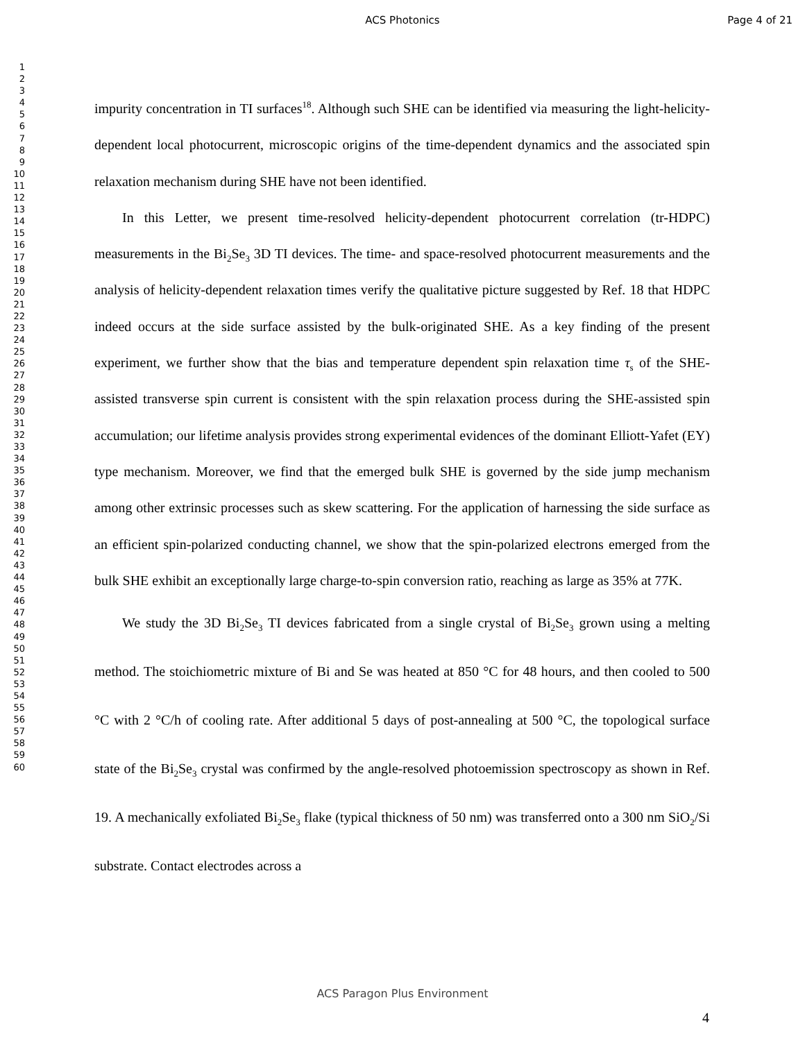ACS Photonics Page 4 of 21
1
2
3
4
5
6
7
8
9
10
11
12
13
14
15
16
17
18
19
20
21
22
23
24
25
26
27
28
29
30
31
32
33
34
35
36
37
38
39
40
41
42
43
44
45
46
47
48
49
50
51
52
53
54
55
56
57
58
59
60
impurity concentration in TI surfaces<sup>18</sup>. Although such SHE can be identified via measuring the light-helicity-dependent local photocurrent, microscopic origins of the time-dependent dynamics and the associated spin relaxation mechanism during SHE have not been identified.
In this Letter, we present time-resolved helicity-dependent photocurrent correlation (tr-HDPC) measurements in the Bi<sub>2</sub>Se<sub>3</sub> 3D TI devices. The time- and space-resolved photocurrent measurements and the analysis of helicity-dependent relaxation times verify the qualitative picture suggested by Ref. 18 that HDPC indeed occurs at the side surface assisted by the bulk-originated SHE. As a key finding of the present experiment, we further show that the bias and temperature dependent spin relaxation time τ<sub>s</sub> of the SHE-assisted transverse spin current is consistent with the spin relaxation process during the SHE-assisted spin accumulation; our lifetime analysis provides strong experimental evidences of the dominant Elliott-Yafet (EY) type mechanism. Moreover, we find that the emerged bulk SHE is governed by the side jump mechanism among other extrinsic processes such as skew scattering. For the application of harnessing the side surface as an efficient spin-polarized conducting channel, we show that the spin-polarized electrons emerged from the bulk SHE exhibit an exceptionally large charge-to-spin conversion ratio, reaching as large as 35% at 77K.
We study the 3D Bi<sub>2</sub>Se<sub>3</sub> TI devices fabricated from a single crystal of Bi<sub>2</sub>Se<sub>3</sub> grown using a melting method. The stoichiometric mixture of Bi and Se was heated at 850 °C for 48 hours, and then cooled to 500 °C with 2 °C/h of cooling rate. After additional 5 days of post-annealing at 500 °C, the topological surface state of the Bi<sub>2</sub>Se<sub>3</sub> crystal was confirmed by the angle-resolved photoemission spectroscopy as shown in Ref. 19. A mechanically exfoliated Bi<sub>2</sub>Se<sub>3</sub> flake (typical thickness of 50 nm) was transferred onto a 300 nm SiO<sub>2</sub>/Si substrate. Contact electrodes across a
ACS Paragon Plus Environment
4